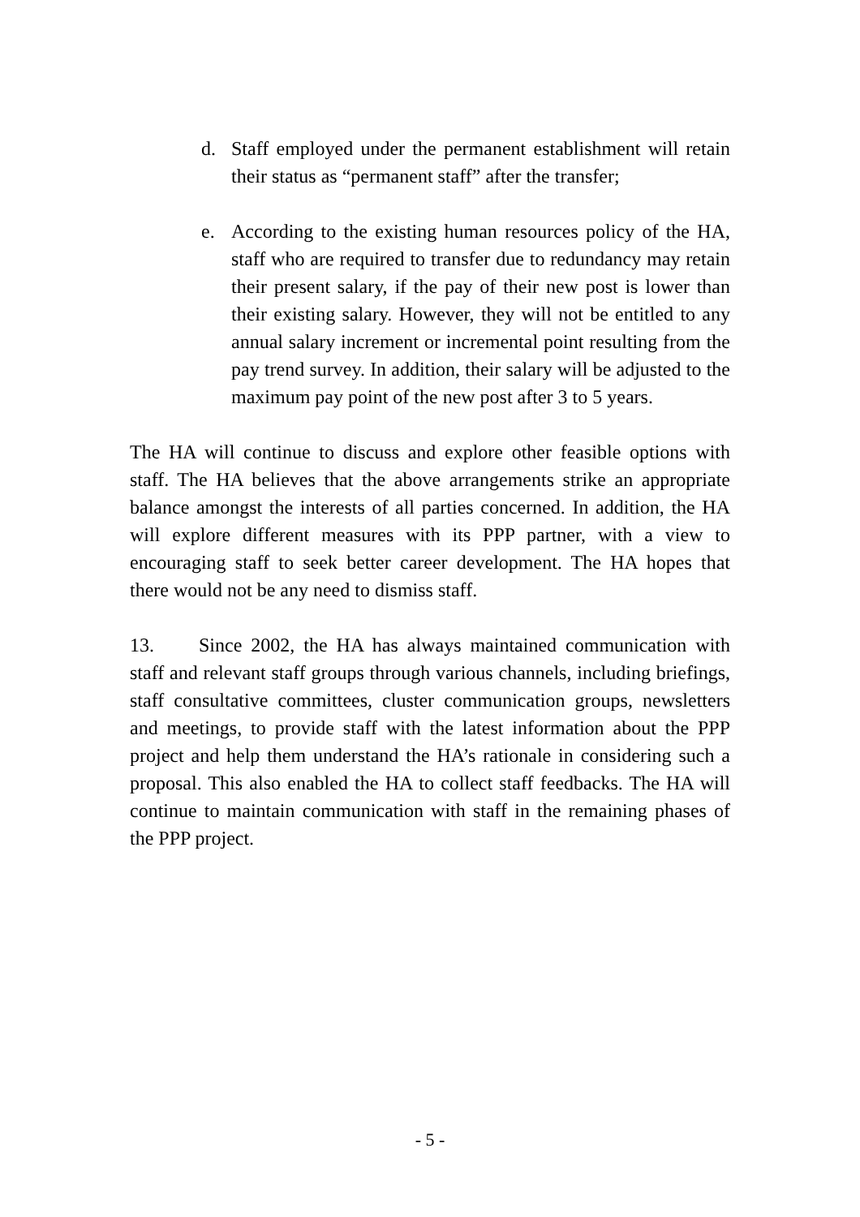d. Staff employed under the permanent establishment will retain their status as “permanent staff” after the transfer;
e. According to the existing human resources policy of the HA, staff who are required to transfer due to redundancy may retain their present salary, if the pay of their new post is lower than their existing salary. However, they will not be entitled to any annual salary increment or incremental point resulting from the pay trend survey. In addition, their salary will be adjusted to the maximum pay point of the new post after 3 to 5 years.
The HA will continue to discuss and explore other feasible options with staff. The HA believes that the above arrangements strike an appropriate balance amongst the interests of all parties concerned. In addition, the HA will explore different measures with its PPP partner, with a view to encouraging staff to seek better career development. The HA hopes that there would not be any need to dismiss staff.
13. Since 2002, the HA has always maintained communication with staff and relevant staff groups through various channels, including briefings, staff consultative committees, cluster communication groups, newsletters and meetings, to provide staff with the latest information about the PPP project and help them understand the HA’s rationale in considering such a proposal. This also enabled the HA to collect staff feedbacks. The HA will continue to maintain communication with staff in the remaining phases of the PPP project.
- 5 -